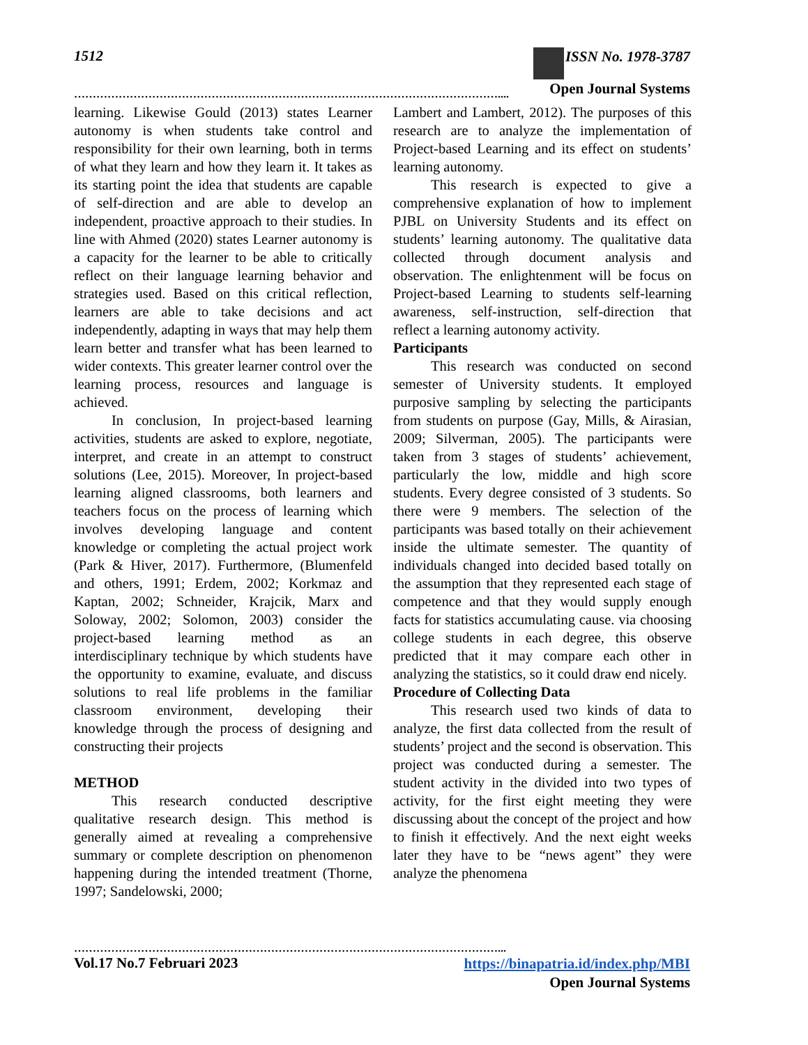1512 ISSN No. 1978-3787
Open Journal Systems
……………………………………………………………………………………………………....
learning. Likewise Gould (2013) states Learner autonomy is when students take control and responsibility for their own learning, both in terms of what they learn and how they learn it. It takes as its starting point the idea that students are capable of self-direction and are able to develop an independent, proactive approach to their studies. In line with Ahmed (2020) states Learner autonomy is a capacity for the learner to be able to critically reflect on their language learning behavior and strategies used. Based on this critical reflection, learners are able to take decisions and act independently, adapting in ways that may help them learn better and transfer what has been learned to wider contexts. This greater learner control over the learning process, resources and language is achieved.
In conclusion, In project-based learning activities, students are asked to explore, negotiate, interpret, and create in an attempt to construct solutions (Lee, 2015). Moreover, In project-based learning aligned classrooms, both learners and teachers focus on the process of learning which involves developing language and content knowledge or completing the actual project work (Park & Hiver, 2017). Furthermore, (Blumenfeld and others, 1991; Erdem, 2002; Korkmaz and Kaptan, 2002; Schneider, Krajcik, Marx and Soloway, 2002; Solomon, 2003) consider the project-based learning method as an interdisciplinary technique by which students have the opportunity to examine, evaluate, and discuss solutions to real life problems in the familiar classroom environment, developing their knowledge through the process of designing and constructing their projects
METHOD
This research conducted descriptive qualitative research design. This method is generally aimed at revealing a comprehensive summary or complete description on phenomenon happening during the intended treatment (Thorne, 1997; Sandelowski, 2000;
Lambert and Lambert, 2012). The purposes of this research are to analyze the implementation of Project-based Learning and its effect on students’ learning autonomy.
This research is expected to give a comprehensive explanation of how to implement PJBL on University Students and its effect on students’ learning autonomy. The qualitative data collected through document analysis and observation. The enlightenment will be focus on Project-based Learning to students self-learning awareness, self-instruction, self-direction that reflect a learning autonomy activity.
Participants
This research was conducted on second semester of University students. It employed purposive sampling by selecting the participants from students on purpose (Gay, Mills, & Airasian, 2009; Silverman, 2005). The participants were taken from 3 stages of students’ achievement, particularly the low, middle and high score students. Every degree consisted of 3 students. So there were 9 members. The selection of the participants was based totally on their achievement inside the ultimate semester. The quantity of individuals changed into decided based totally on the assumption that they represented each stage of competence and that they would supply enough facts for statistics accumulating cause. via choosing college students in each degree, this observe predicted that it may compare each other in analyzing the statistics, so it could draw end nicely.
Procedure of Collecting Data
This research used two kinds of data to analyze, the first data collected from the result of students’ project and the second is observation. This project was conducted during a semester. The student activity in the divided into two types of activity, for the first eight meeting they were discussing about the concept of the project and how to finish it effectively. And the next eight weeks later they have to be “news agent” they were analyze the phenomena
……………………………………………………………………………………………………...
Vol.17 No.7 Februari 2023 https://binapatria.id/index.php/MBI
Open Journal Systems